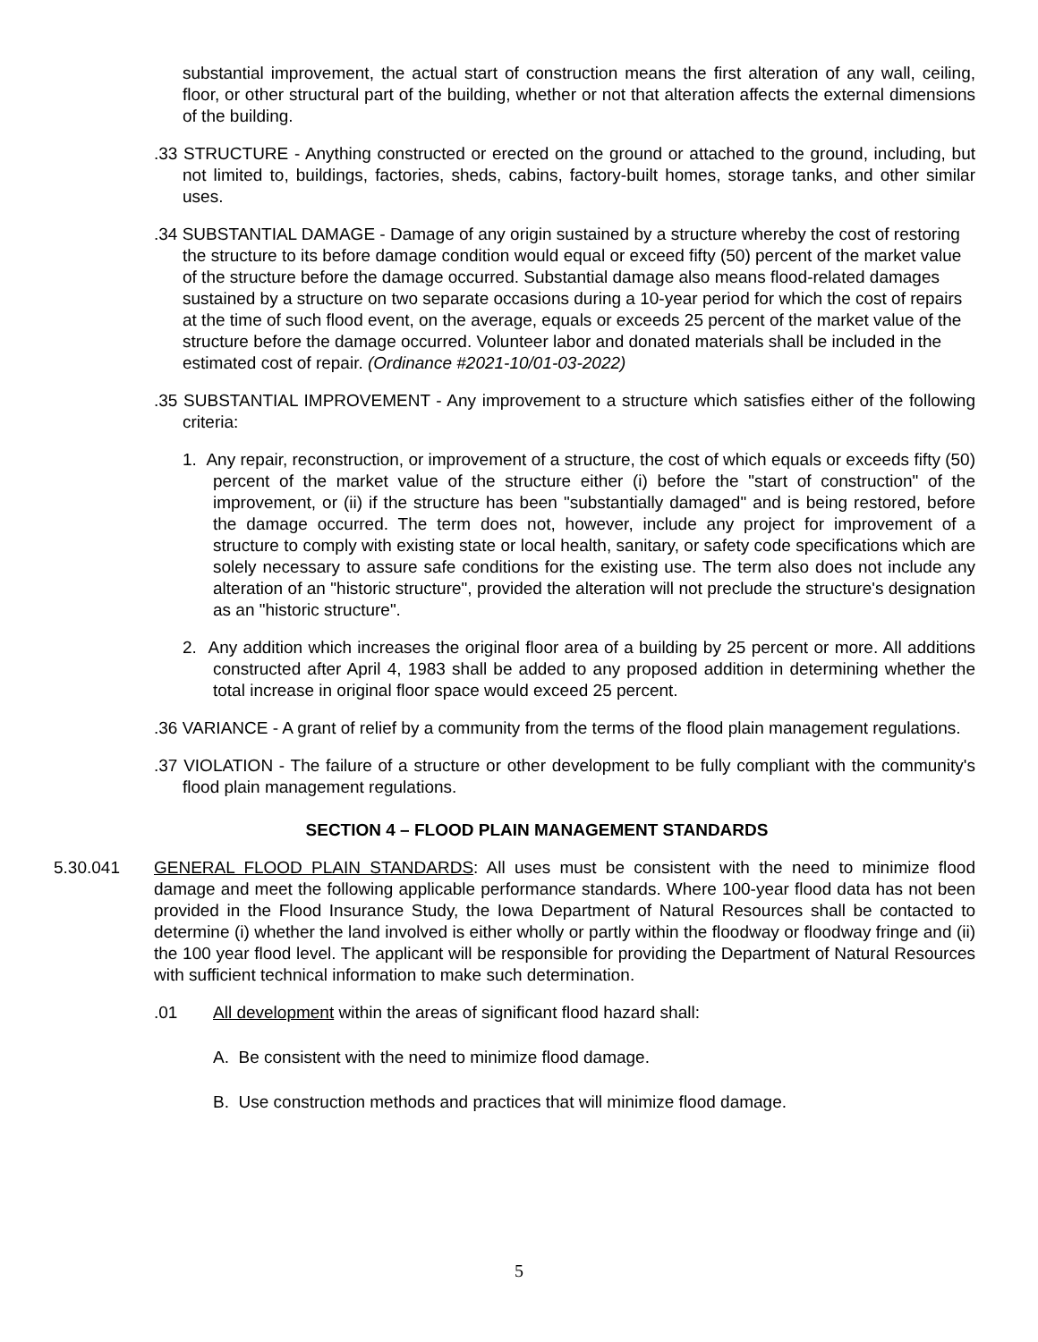substantial improvement, the actual start of construction means the first alteration of any wall, ceiling, floor, or other structural part of the building, whether or not that alteration affects the external dimensions of the building.
.33 STRUCTURE - Anything constructed or erected on the ground or attached to the ground, including, but not limited to, buildings, factories, sheds, cabins, factory-built homes, storage tanks, and other similar uses.
.34 SUBSTANTIAL DAMAGE - Damage of any origin sustained by a structure whereby the cost of restoring the structure to its before damage condition would equal or exceed fifty (50) percent of the market value of the structure before the damage occurred. Substantial damage also means flood-related damages sustained by a structure on two separate occasions during a 10-year period for which the cost of repairs at the time of such flood event, on the average, equals or exceeds 25 percent of the market value of the structure before the damage occurred. Volunteer labor and donated materials shall be included in the estimated cost of repair. (Ordinance #2021-10/01-03-2022)
.35 SUBSTANTIAL IMPROVEMENT - Any improvement to a structure which satisfies either of the following criteria:
1. Any repair, reconstruction, or improvement of a structure, the cost of which equals or exceeds fifty (50) percent of the market value of the structure either (i) before the "start of construction" of the improvement, or (ii) if the structure has been "substantially damaged" and is being restored, before the damage occurred. The term does not, however, include any project for improvement of a structure to comply with existing state or local health, sanitary, or safety code specifications which are solely necessary to assure safe conditions for the existing use. The term also does not include any alteration of an "historic structure", provided the alteration will not preclude the structure's designation as an "historic structure".
2. Any addition which increases the original floor area of a building by 25 percent or more. All additions constructed after April 4, 1983 shall be added to any proposed addition in determining whether the total increase in original floor space would exceed 25 percent.
.36 VARIANCE - A grant of relief by a community from the terms of the flood plain management regulations.
.37 VIOLATION - The failure of a structure or other development to be fully compliant with the community's flood plain management regulations.
SECTION 4 – FLOOD PLAIN MANAGEMENT STANDARDS
5.30.041 GENERAL FLOOD PLAIN STANDARDS: All uses must be consistent with the need to minimize flood damage and meet the following applicable performance standards. Where 100-year flood data has not been provided in the Flood Insurance Study, the Iowa Department of Natural Resources shall be contacted to determine (i) whether the land involved is either wholly or partly within the floodway or floodway fringe and (ii) the 100 year flood level. The applicant will be responsible for providing the Department of Natural Resources with sufficient technical information to make such determination.
.01 All development within the areas of significant flood hazard shall:
A. Be consistent with the need to minimize flood damage.
B. Use construction methods and practices that will minimize flood damage.
5